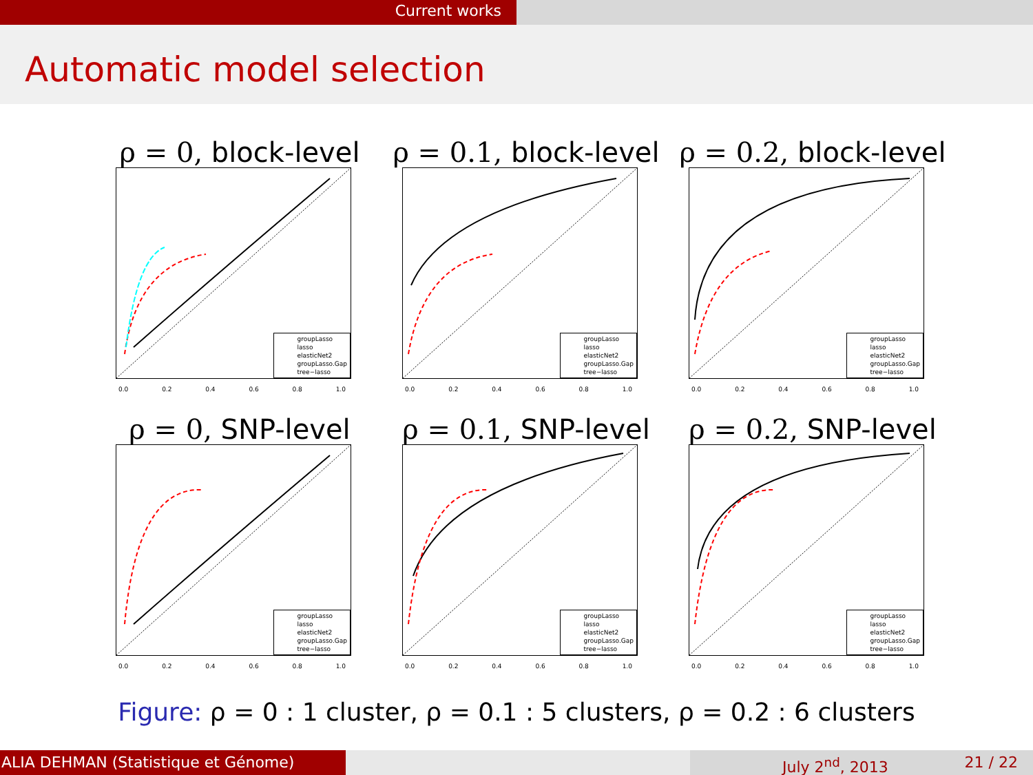Current works
Automatic model selection
ρ = 0, block-level
groupLasso
lasso
elasticNet2
groupLasso.Gap
tree−lasso
0.0 0.2 0.4 0.6 0.8 1.0
ρ = 0.1, block-level
groupLasso
lasso
elasticNet2
groupLasso.Gap
tree−lasso
0.0 0.2 0.4 0.6 0.8 1.0
ρ = 0.2, block-level
groupLasso
lasso
elasticNet2
groupLasso.Gap
tree−lasso
0.0 0.2 0.4 0.6 0.8 1.0
ρ = 0, SNP-level
groupLasso
lasso
elasticNet2
groupLasso.Gap
tree−lasso
0.0 0.2 0.4 0.6 0.8 1.0
ρ = 0.1, SNP-level
groupLasso
lasso
elasticNet2
groupLasso.Gap
tree−lasso
0.0 0.2 0.4 0.6 0.8 1.0
ρ = 0.2, SNP-level
groupLasso
lasso
elasticNet2
groupLasso.Gap
tree−lasso
0.0 0.2 0.4 0.6 0.8 1.0
Figure: ρ = 0 : 1 cluster, ρ = 0.1 : 5 clusters, ρ = 0.2 : 6 clusters
ALIA DEHMAN (Statistique et Génome) July 2<sup>nd</sup>, 2013 21 / 22